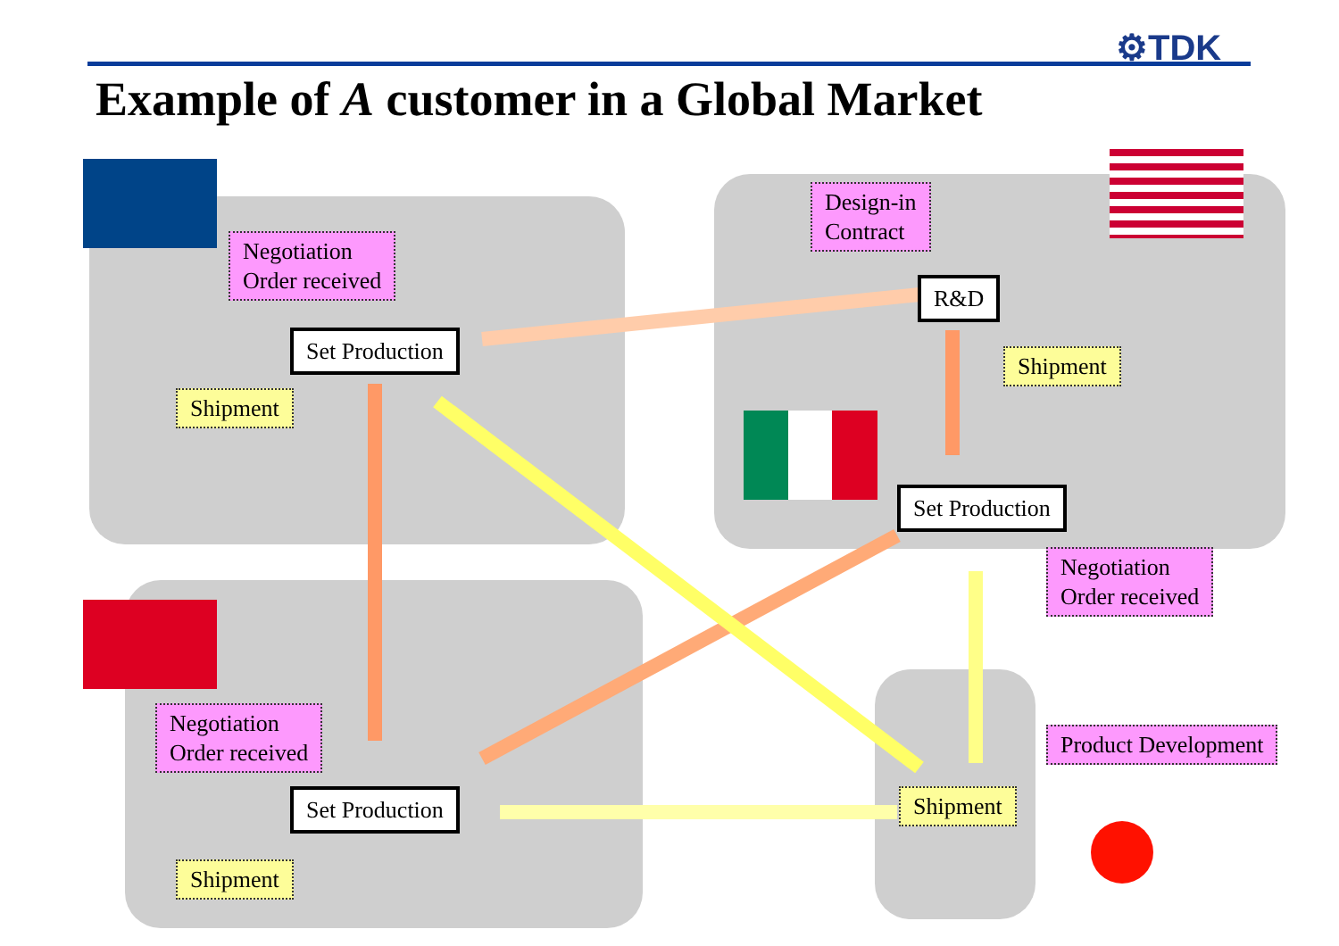⚙TDK
Example of A customer in a Global Market
Negotiation
Order received
Design-in
Contract
R&D
Set Production
Shipment
Shipment
Set Production
Negotiation
Order received
Negotiation
Order received
Product Development
Set Production Shipment
Shipment